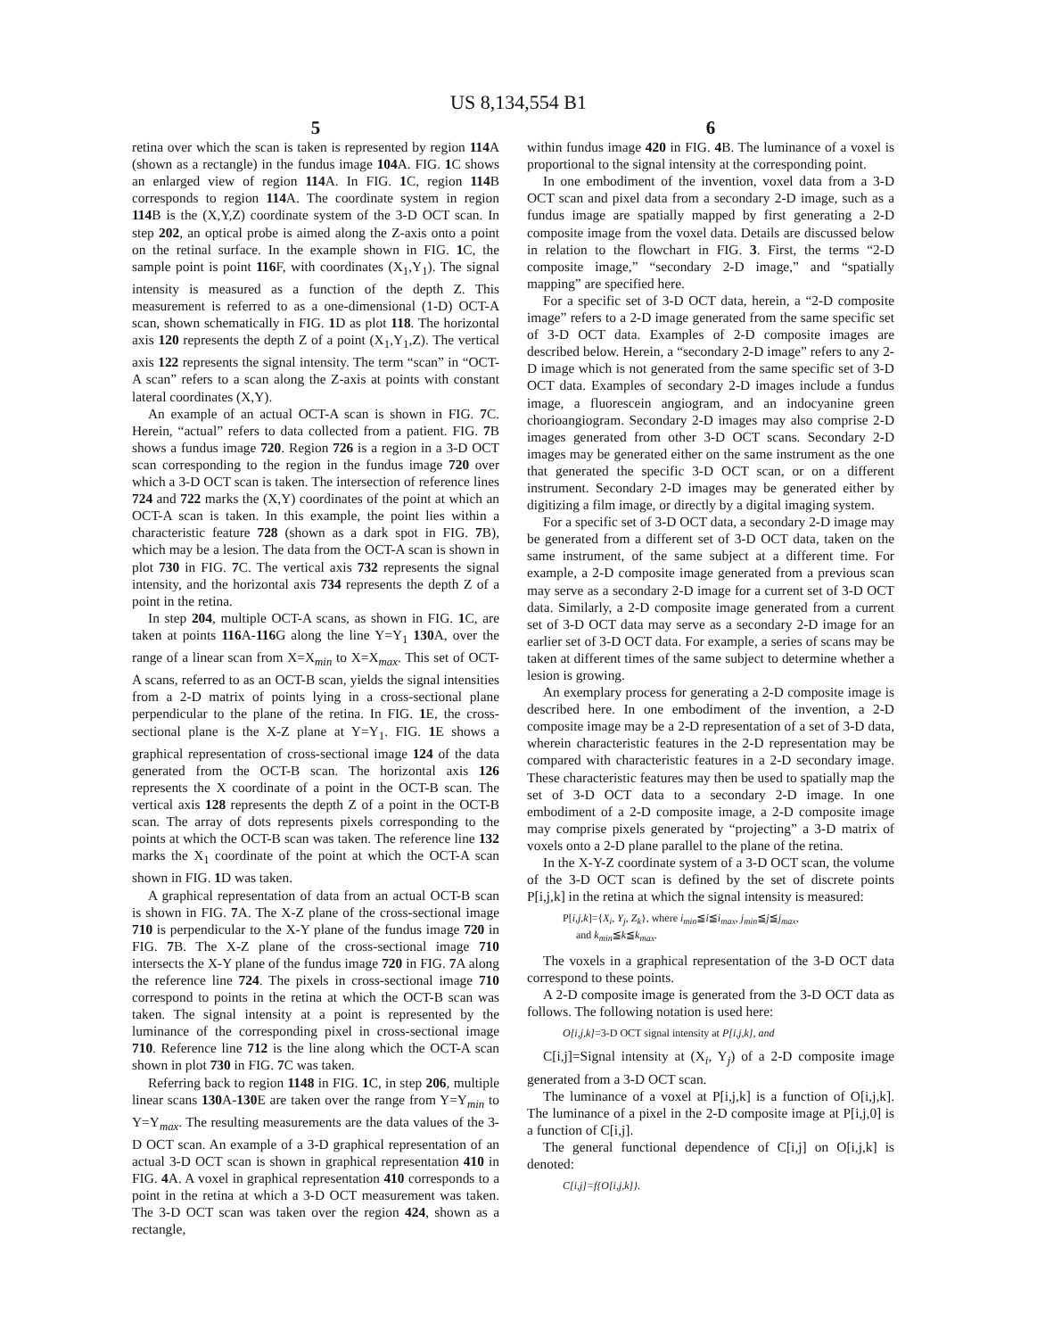US 8,134,554 B1
5
retina over which the scan is taken is represented by region 114 A (shown as a rectangle) in the fundus image 104 A. FIG. 1 C shows an enlarged view of region 114 A. In FIG. 1 C, region 114 B corresponds to region 114 A. The coordinate system in region 114 B is the (X,Y,Z) coordinate system of the 3-D OCT scan. In step 202, an optical probe is aimed along the Z-axis onto a point on the retinal surface. In the example shown in FIG. 1 C, the sample point is point 116 F, with coordinates (X<sub>1</sub>,Y<sub>1</sub>). The signal intensity is measured as a function of the depth Z. This measurement is referred to as a one-dimensional (1-D) OCT-A scan, shown schematically in FIG. 1 D as plot 118. The horizontal axis 120 represents the depth Z of a point (X<sub>1</sub>,Y<sub>1</sub>,Z). The vertical axis 122 represents the signal intensity. The term “scan” in “OCT-A scan” refers to a scan along the Z-axis at points with constant lateral coordinates (X,Y).
An example of an actual OCT-A scan is shown in FIG. 7 C. Herein, “actual” refers to data collected from a patient. FIG. 7 B shows a fundus image 720. Region 726 is a region in a 3-D OCT scan corresponding to the region in the fundus image 720 over which a 3-D OCT scan is taken. The intersection of reference lines 724 and 722 marks the (X,Y) coordinates of the point at which an OCT-A scan is taken. In this example, the point lies within a characteristic feature 728 (shown as a dark spot in FIG. 7 B), which may be a lesion. The data from the OCT-A scan is shown in plot 730 in FIG. 7 C. The vertical axis 732 represents the signal intensity, and the horizontal axis 734 represents the depth Z of a point in the retina.
In step 204, multiple OCT-A scans, as shown in FIG. 1 C, are taken at points 116 A-116 G along the line Y=Y<sub>1</sub> 130 A, over the range of a linear scan from X=X<sub>min</sub> to X=X<sub>max</sub>. This set of OCT-A scans, referred to as an OCT-B scan, yields the signal intensities from a 2-D matrix of points lying in a cross-sectional plane perpendicular to the plane of the retina. In FIG. 1 E, the cross-sectional plane is the X-Z plane at Y=Y<sub>1</sub>. FIG. 1 E shows a graphical representation of cross-sectional image 124 of the data generated from the OCT-B scan. The horizontal axis 126 represents the X coordinate of a point in the OCT-B scan. The vertical axis 128 represents the depth Z of a point in the OCT-B scan. The array of dots represents pixels corresponding to the points at which the OCT-B scan was taken. The reference line 132 marks the X<sub>1</sub> coordinate of the point at which the OCT-A scan shown in FIG. 1 D was taken.
A graphical representation of data from an actual OCT-B scan is shown in FIG. 7 A. The X-Z plane of the cross-sectional image 710 is perpendicular to the X-Y plane of the fundus image 720 in FIG. 7 B. The X-Z plane of the cross-sectional image 710 intersects the X-Y plane of the fundus image 720 in FIG. 7 A along the reference line 724. The pixels in cross-sectional image 710 correspond to points in the retina at which the OCT-B scan was taken. The signal intensity at a point is represented by the luminance of the corresponding pixel in cross-sectional image 710. Reference line 712 is the line along which the OCT-A scan shown in plot 730 in FIG. 7 C was taken.
Referring back to region 1148 in FIG. 1 C, in step 206, multiple linear scans 130 A-130 E are taken over the range from Y=Y<sub>min</sub> to Y=Y<sub>max</sub>. The resulting measurements are the data values of the 3-D OCT scan. An example of a 3-D graphical representation of an actual 3-D OCT scan is shown in graphical representation 410 in FIG. 4 A. A voxel in graphical representation 410 corresponds to a point in the retina at which a 3-D OCT measurement was taken. The 3-D OCT scan was taken over the region 424, shown as a rectangle,
6
within fundus image 420 in FIG. 4 B. The luminance of a voxel is proportional to the signal intensity at the corresponding point.
In one embodiment of the invention, voxel data from a 3-D OCT scan and pixel data from a secondary 2-D image, such as a fundus image are spatially mapped by first generating a 2-D composite image from the voxel data. Details are discussed below in relation to the flowchart in FIG. 3. First, the terms “2-D composite image,” “secondary 2-D image,” and “spatially mapping” are specified here.
For a specific set of 3-D OCT data, herein, a “2-D composite image” refers to a 2-D image generated from the same specific set of 3-D OCT data. Examples of 2-D composite images are described below. Herein, a “secondary 2-D image” refers to any 2-D image which is not generated from the same specific set of 3-D OCT data. Examples of secondary 2-D images include a fundus image, a fluorescein angiogram, and an indocyanine green chorioangiogram. Secondary 2-D images may also comprise 2-D images generated from other 3-D OCT scans. Secondary 2-D images may be generated either on the same instrument as the one that generated the specific 3-D OCT scan, or on a different instrument. Secondary 2-D images may be generated either by digitizing a film image, or directly by a digital imaging system.
For a specific set of 3-D OCT data, a secondary 2-D image may be generated from a different set of 3-D OCT data, taken on the same instrument, of the same subject at a different time. For example, a 2-D composite image generated from a previous scan may serve as a secondary 2-D image for a current set of 3-D OCT data. Similarly, a 2-D composite image generated from a current set of 3-D OCT data may serve as a secondary 2-D image for an earlier set of 3-D OCT data. For example, a series of scans may be taken at different times of the same subject to determine whether a lesion is growing.
An exemplary process for generating a 2-D composite image is described here. In one embodiment of the invention, a 2-D composite image may be a 2-D representation of a set of 3-D data, wherein characteristic features in the 2-D representation may be compared with characteristic features in a 2-D secondary image. These characteristic features may then be used to spatially map the set of 3-D OCT data to a secondary 2-D image. In one embodiment of a 2-D composite image, a 2-D composite image may comprise pixels generated by “projecting” a 3-D matrix of voxels onto a 2-D plane parallel to the plane of the retina.
In the X-Y-Z coordinate system of a 3-D OCT scan, the volume of the 3-D OCT scan is defined by the set of discrete points P[i,j,k] in the retina at which the signal intensity is measured:
P[i,j,k]={X<sub>i</sub>, Y<sub>j</sub>, Z<sub>k</sub>}, where i<sub>min</sub>≦i≦i<sub>max</sub>, j<sub>min</sub>≦j≦j<sub>max</sub>,
and k<sub>min</sub>≦k≦k<sub>max</sub>.
The voxels in a graphical representation of the 3-D OCT data correspond to these points.
A 2-D composite image is generated from the 3-D OCT data as follows. The following notation is used here:
O[i,j,k]=3-D OCT signal intensity at P[i,j,k], and
C[i,j]=Signal intensity at (X<sub>i</sub>, Y<sub>j</sub>) of a 2-D composite image generated from a 3-D OCT scan.
The luminance of a voxel at P[i,j,k] is a function of O[i,j,k]. The luminance of a pixel in the 2-D composite image at P[i,j,0] is a function of C[i,j].
The general functional dependence of C[i,j] on O[i,j,k] is denoted:
C[i,j]=f{O[i,j,k]}.